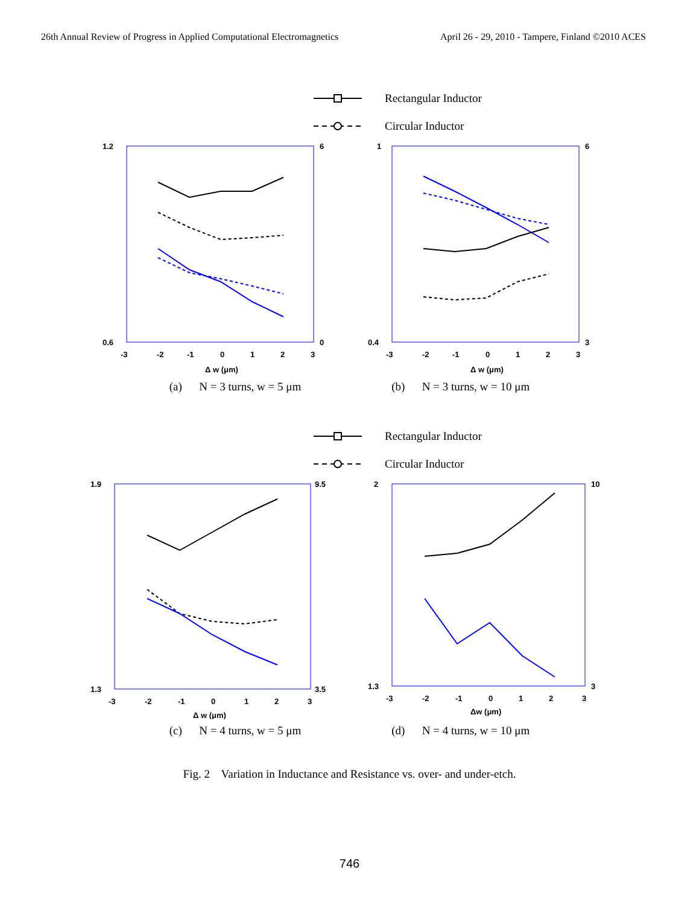26th Annual Review of Progress in Applied Computational Electromagnetics April 26 - 29, 2010 - Tampere, Finland ©2010 ACES
Rectangular Inductor
Circular Inductor
1.2
0.6
6
0
-3
-2
-1
0
1
2
3
Δ w (μm)
1
0.4
6
3
-3
-2
-1
0
1
2
3
Δ w (μm)
(a) N = 3 turns, w = 5 μm (b) N = 3 turns, w = 10 μm
Rectangular Inductor
Circular Inductor
1.9
1.3
9.5
3.5
-3
-2
-1
0
1
2
3
Δ w (μm)
2
1.3
10
3
-3
-2
-1
0
1
2
3
Δw (μm)
(c) N = 4 turns, w = 5 μm (d) N = 4 turns, w = 10 μm
Fig. 2 Variation in Inductance and Resistance vs. over- and under-etch.
746